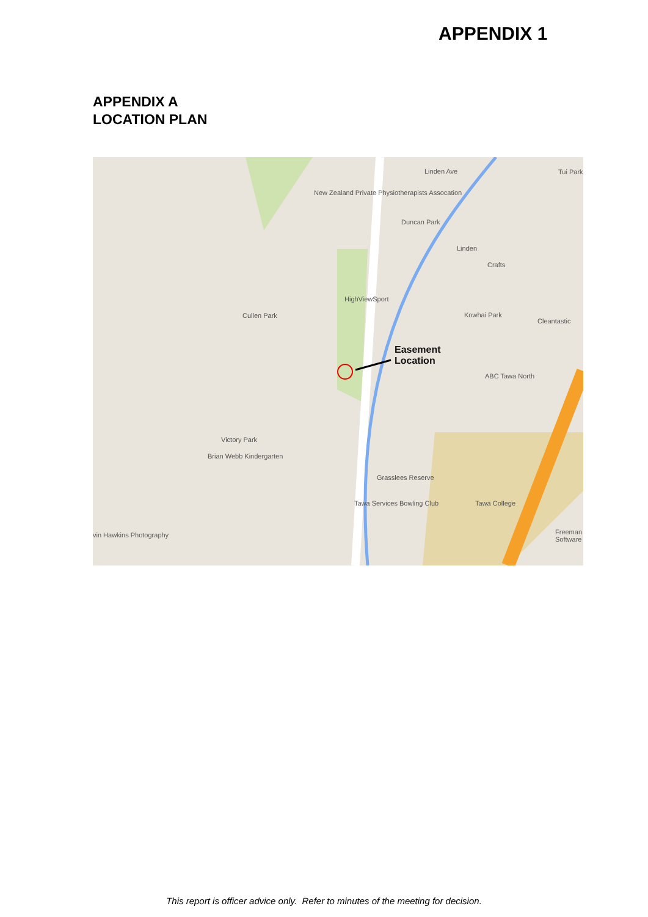APPENDIX 1
APPENDIX A
LOCATION PLAN
Easement
Location
Linden Ave
New Zealand Private Physiotherapists Assocation
Duncan Park
HighViewSport
Linden
Crafts
Kowhai Park
Cleantastic
Cullen Park
ABC Tawa North
Victory Park
Brian Webb Kindergarten
Grasslees Reserve
Tawa Services Bowling Club Tawa College
Freeman Software vin Hawkins Photography
Tui Park
This report is officer advice only. Refer to minutes of the meeting for decision.